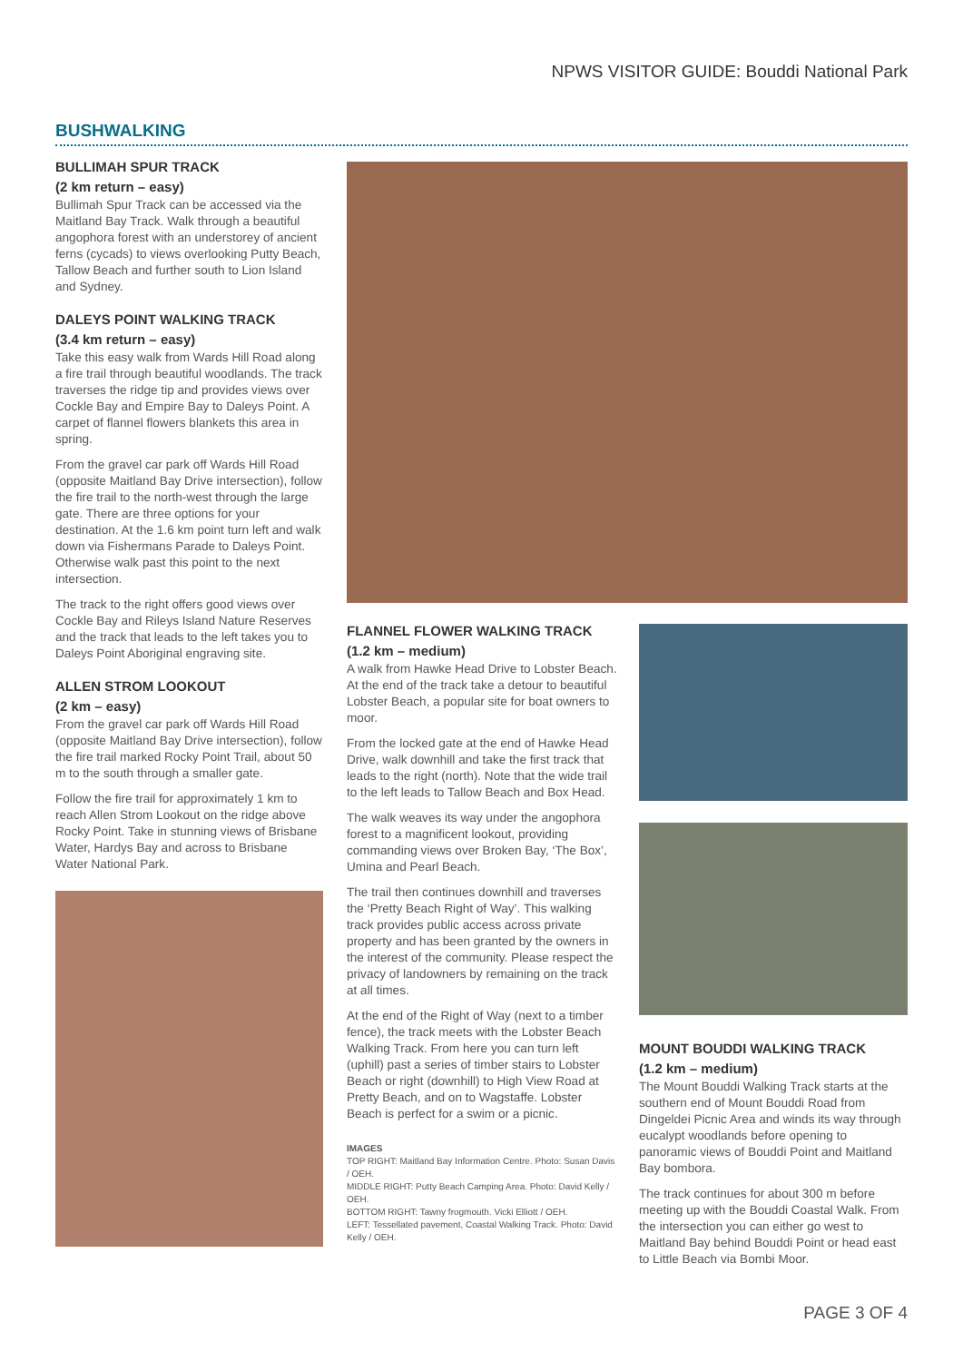NPWS VISITOR GUIDE: Bouddi National Park
BUSHWALKING
BULLIMAH SPUR TRACK
(2 km return – easy)
Bullimah Spur Track can be accessed via the Maitland Bay Track. Walk through a beautiful angophora forest with an understorey of ancient ferns (cycads) to views overlooking Putty Beach, Tallow Beach and further south to Lion Island and Sydney.
DALEYS POINT WALKING TRACK
(3.4 km return – easy)
Take this easy walk from Wards Hill Road along a fire trail through beautiful woodlands. The track traverses the ridge tip and provides views over Cockle Bay and Empire Bay to Daleys Point. A carpet of flannel flowers blankets this area in spring.
From the gravel car park off Wards Hill Road (opposite Maitland Bay Drive intersection), follow the fire trail to the north-west through the large gate. There are three options for your destination. At the 1.6 km point turn left and walk down via Fishermans Parade to Daleys Point. Otherwise walk past this point to the next intersection.
The track to the right offers good views over Cockle Bay and Rileys Island Nature Reserves and the track that leads to the left takes you to Daleys Point Aboriginal engraving site.
ALLEN STROM LOOKOUT
(2 km – easy)
From the gravel car park off Wards Hill Road (opposite Maitland Bay Drive intersection), follow the fire trail marked Rocky Point Trail, about 50 m to the south through a smaller gate.
Follow the fire trail for approximately 1 km to reach Allen Strom Lookout on the ridge above Rocky Point. Take in stunning views of Brisbane Water, Hardys Bay and across to Brisbane Water National Park.
FLANNEL FLOWER WALKING TRACK
(1.2 km – medium)
A walk from Hawke Head Drive to Lobster Beach. At the end of the track take a detour to beautiful Lobster Beach, a popular site for boat owners to moor.
From the locked gate at the end of Hawke Head Drive, walk downhill and take the first track that leads to the right (north). Note that the wide trail to the left leads to Tallow Beach and Box Head.
The walk weaves its way under the angophora forest to a magnificent lookout, providing commanding views over Broken Bay, ‘The Box’, Umina and Pearl Beach.
The trail then continues downhill and traverses the ‘Pretty Beach Right of Way’. This walking track provides public access across private property and has been granted by the owners in the interest of the community. Please respect the privacy of landowners by remaining on the track at all times.
At the end of the Right of Way (next to a timber fence), the track meets with the Lobster Beach Walking Track. From here you can turn left (uphill) past a series of timber stairs to Lobster Beach or right (downhill) to High View Road at Pretty Beach, and on to Wagstaffe. Lobster Beach is perfect for a swim or a picnic.
IMAGES
TOP RIGHT: Maitland Bay Information Centre. Photo: Susan Davis / OEH.
MIDDLE RIGHT: Putty Beach Camping Area. Photo: David Kelly / OEH.
BOTTOM RIGHT: Tawny frogmouth. Vicki Elliott / OEH.
LEFT: Tessellated pavement, Coastal Walking Track. Photo: David Kelly / OEH.
MOUNT BOUDDI WALKING TRACK
(1.2 km – medium)
The Mount Bouddi Walking Track starts at the southern end of Mount Bouddi Road from Dingeldei Picnic Area and winds its way through eucalypt woodlands before opening to panoramic views of Bouddi Point and Maitland Bay bombora.
The track continues for about 300 m before meeting up with the Bouddi Coastal Walk. From the intersection you can either go west to Maitland Bay behind Bouddi Point or head east to Little Beach via Bombi Moor.
PAGE 3 OF 4